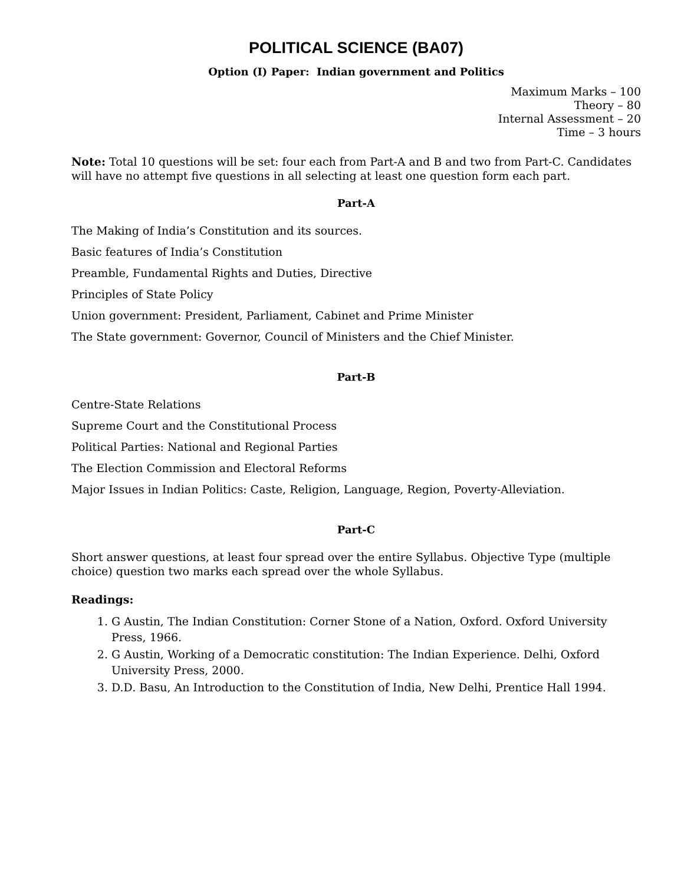POLITICAL SCIENCE (BA07)
Option (I) Paper: Indian government and Politics
Maximum Marks – 100
Theory – 80
Internal Assessment – 20
Time – 3 hours
Note: Total 10 questions will be set: four each from Part-A and B and two from Part-C. Candidates will have no attempt five questions in all selecting at least one question form each part.
Part-A
The Making of India’s Constitution and its sources.
Basic features of India’s Constitution
Preamble, Fundamental Rights and Duties, Directive
Principles of State Policy
Union government: President, Parliament, Cabinet and Prime Minister
The State government: Governor, Council of Ministers and the Chief Minister.
Part-B
Centre-State Relations
Supreme Court and the Constitutional Process
Political Parties: National and Regional Parties
The Election Commission and Electoral Reforms
Major Issues in Indian Politics: Caste, Religion, Language, Region, Poverty-Alleviation.
Part-C
Short answer questions, at least four spread over the entire Syllabus. Objective Type (multiple choice) question two marks each spread over the whole Syllabus.
Readings:
1. G Austin, The Indian Constitution: Corner Stone of a Nation, Oxford. Oxford University Press, 1966.
2. G Austin, Working of a Democratic constitution: The Indian Experience. Delhi, Oxford University Press, 2000.
3. D.D. Basu, An Introduction to the Constitution of India, New Delhi, Prentice Hall 1994.